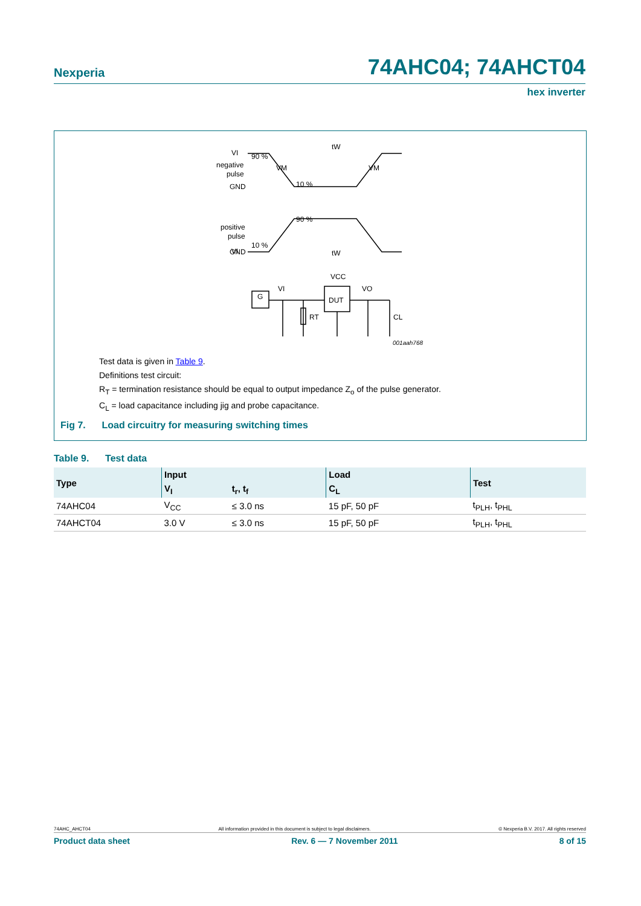Nexperia 74AHC04; 74AHCT04
hex inverter
VI
negative
pulse
GND
tW
VM
VM
90 %
10 %
VI
positive
pulse
GND
90 %
10 %
tW
VCC
DUT
G
VI
VO
RT
CL
001aah768
Test data is given in Table 9.
Definitions test circuit:
R<sub>T</sub> = termination resistance should be equal to output impedance Z<sub>o</sub> of the pulse generator.
C<sub>L</sub> = load capacitance including jig and probe capacitance.
Fig 7. Load circuitry for measuring switching times
Table 9. Test data
| Type | Input | | Load | Test |
| --- | --- | --- | --- | --- |
| | V<sub>I</sub> | t<sub>r</sub>, t<sub>f</sub> | C<sub>L</sub> | |
| 74AHC04 | V<sub>CC</sub> | ≤ 3.0 ns | 15 pF, 50 pF | t<sub>PLH</sub>, t<sub>PHL</sub> |
| 74AHCT04 | 3.0 V | ≤ 3.0 ns | 15 pF, 50 pF | t<sub>PLH</sub>, t<sub>PHL</sub> |
74AHC_AHCT04 All information provided in this document is subject to legal disclaimers. © Nexperia B.V. 2017. All rights reserved
Product data sheet Rev. 6 — 7 November 2011 8 of 15